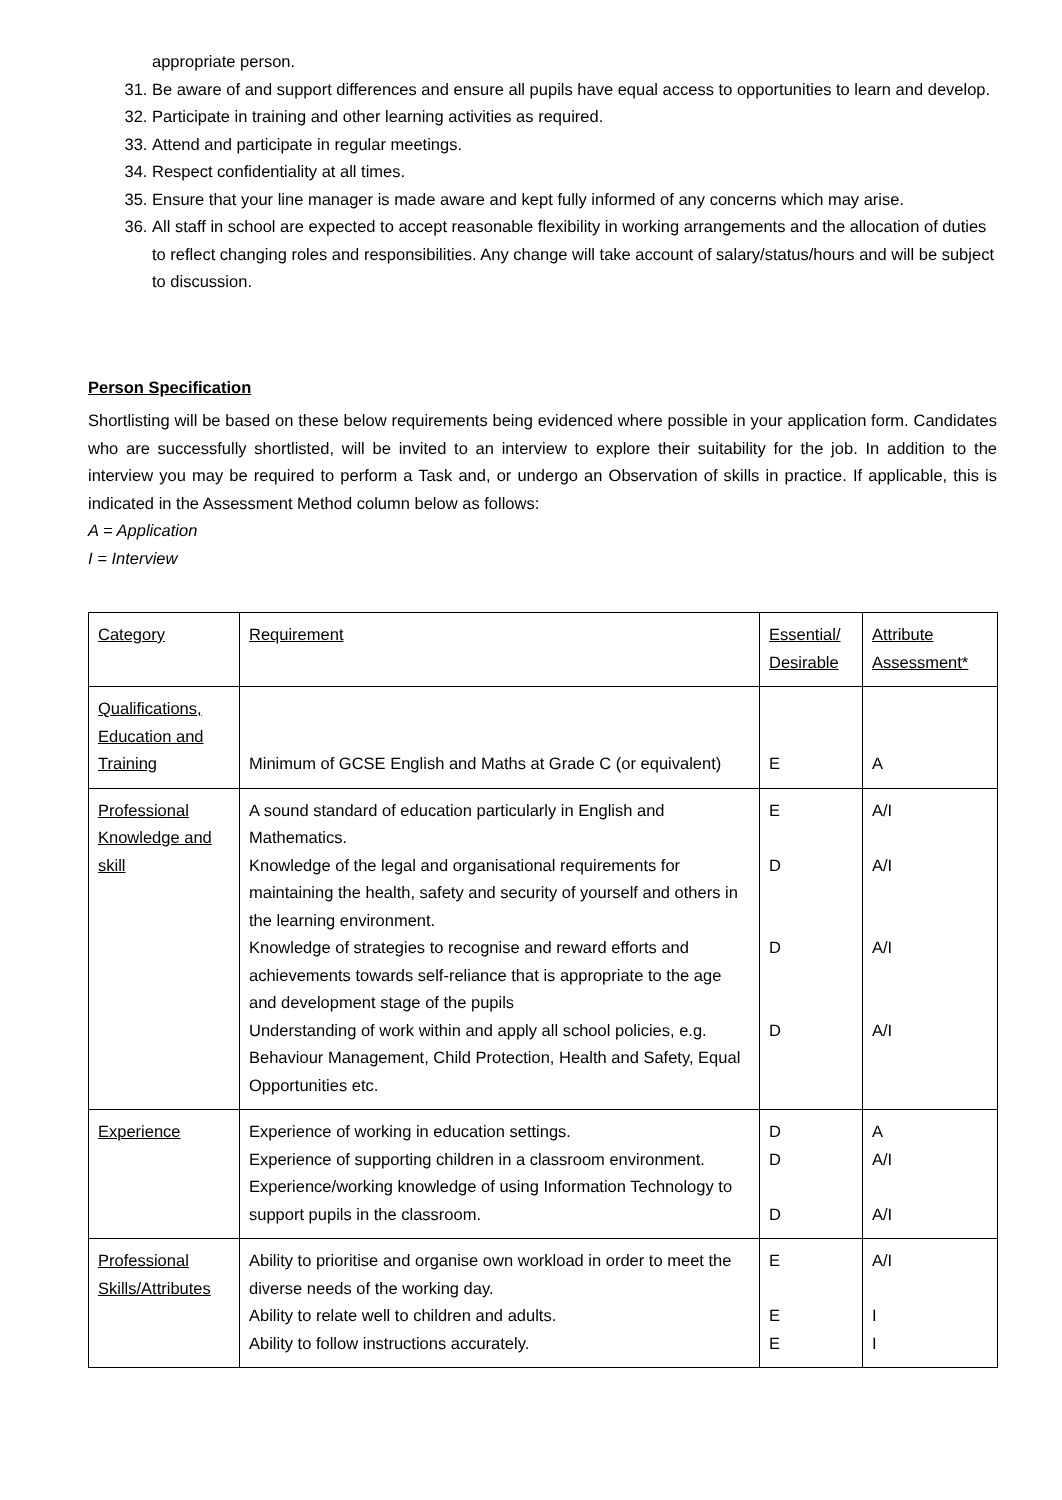appropriate person.
31. Be aware of and support differences and ensure all pupils have equal access to opportunities to learn and develop.
32. Participate in training and other learning activities as required.
33. Attend and participate in regular meetings.
34. Respect confidentiality at all times.
35. Ensure that your line manager is made aware and kept fully informed of any concerns which may arise.
36. All staff in school are expected to accept reasonable flexibility in working arrangements and the allocation of duties to reflect changing roles and responsibilities. Any change will take account of salary/status/hours and will be subject to discussion.
Person Specification
Shortlisting will be based on these below requirements being evidenced where possible in your application form. Candidates who are successfully shortlisted, will be invited to an interview to explore their suitability for the job. In addition to the interview you may be required to perform a Task and, or undergo an Observation of skills in practice. If applicable, this is indicated in the Assessment Method column below as follows:
A = Application
I = Interview
| Category | Requirement | Essential/ Desirable | Attribute Assessment* |
| Qualifications, Education and Training | Minimum of GCSE English and Maths at Grade C (or equivalent) | E | A |
| Professional Knowledge and skill | A sound standard of education particularly in English and Mathematics. Knowledge of the legal and organisational requirements for maintaining the health, safety and security of yourself and others in the learning environment. Knowledge of strategies to recognise and reward efforts and achievements towards self-reliance that is appropriate to the age and development stage of the pupils Understanding of work within and apply all school policies, e.g. Behaviour Management, Child Protection, Health and Safety, Equal Opportunities etc. | E D D D | A/I A/I A/I A/I |
| Experience | Experience of working in education settings. Experience of supporting children in a classroom environment. Experience/working knowledge of using Information Technology to support pupils in the classroom. | D D D | A A/I A/I |
| Professional Skills/Attributes | Ability to prioritise and organise own workload in order to meet the diverse needs of the working day. Ability to relate well to children and adults. Ability to follow instructions accurately. | E E E | A/I I I |